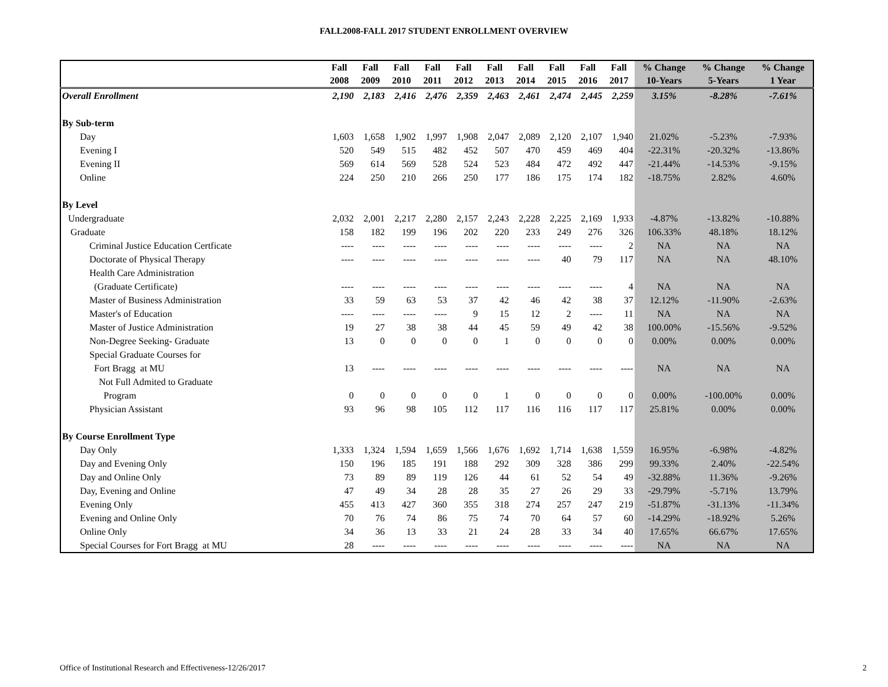FALL2008-FALL 2017 STUDENT ENROLLMENT OVERVIEW
| | Fall | Fall | Fall | Fall | Fall | Fall | Fall | Fall | Fall | Fall | % Change | % Change | % Change |
| --- | --- | --- | --- | --- | --- | --- | --- | --- | --- | --- | --- | --- | --- |
| | 2008 | 2009 | 2010 | 2011 | 2012 | 2013 | 2014 | 2015 | 2016 | 2017 | 10-Years | 5-Years | 1 Year |
| Overall Enrollment | 2,190 | 2,183 | 2,416 | 2,476 | 2,359 | 2,463 | 2,461 | 2,474 | 2,445 | 2,259 | 3.15% | -8.28% | -7.61% |
| By Sub-term | | | | | | | | | | | | | |
| Day | 1,603 | 1,658 | 1,902 | 1,997 | 1,908 | 2,047 | 2,089 | 2,120 | 2,107 | 1,940 | 21.02% | -5.23% | -7.93% |
| Evening I | 520 | 549 | 515 | 482 | 452 | 507 | 470 | 459 | 469 | 404 | -22.31% | -20.32% | -13.86% |
| Evening II | 569 | 614 | 569 | 528 | 524 | 523 | 484 | 472 | 492 | 447 | -21.44% | -14.53% | -9.15% |
| Online | 224 | 250 | 210 | 266 | 250 | 177 | 186 | 175 | 174 | 182 | -18.75% | 2.82% | 4.60% |
| By Level | | | | | | | | | | | | | |
| Undergraduate | 2,032 | 2,001 | 2,217 | 2,280 | 2,157 | 2,243 | 2,228 | 2,225 | 2,169 | 1,933 | -4.87% | -13.82% | -10.88% |
| Graduate | 158 | 182 | 199 | 196 | 202 | 220 | 233 | 249 | 276 | 326 | 106.33% | 48.18% | 18.12% |
| Criminal Justice Education Certficate | ---- | ---- | ---- | ---- | ---- | ---- | ---- | ---- | ---- | 2 | NA | NA | NA |
| Doctorate of Physical Therapy | ---- | ---- | ---- | ---- | ---- | ---- | ---- | 40 | 79 | 117 | NA | NA | 48.10% |
| Health Care Administration | | | | | | | | | | | | | |
| (Graduate Certificate) | ---- | ---- | ---- | ---- | ---- | ---- | ---- | ---- | ---- | 4 | NA | NA | NA |
| Master of Business Administration | 33 | 59 | 63 | 53 | 37 | 42 | 46 | 42 | 38 | 37 | 12.12% | -11.90% | -2.63% |
| Master's of Education | ---- | ---- | ---- | ---- | 9 | 15 | 12 | 2 | ---- | 11 | NA | NA | NA |
| Master of Justice Administration | 19 | 27 | 38 | 38 | 44 | 45 | 59 | 49 | 42 | 38 | 100.00% | -15.56% | -9.52% |
| Non-Degree Seeking- Graduate | 13 | 0 | 0 | 0 | 0 | 1 | 0 | 0 | 0 | 0 | 0.00% | 0.00% | 0.00% |
| Special Graduate Courses for | | | | | | | | | | | | | |
| Fort Bragg at MU | 13 | ---- | ---- | ---- | ---- | ---- | ---- | ---- | ---- | ---- | NA | NA | NA |
| Not Full Admited to Graduate | | | | | | | | | | | | | |
| Program | 0 | 0 | 0 | 0 | 0 | 1 | 0 | 0 | 0 | 0 | 0.00% | -100.00% | 0.00% |
| Physician Assistant | 93 | 96 | 98 | 105 | 112 | 117 | 116 | 116 | 117 | 117 | 25.81% | 0.00% | 0.00% |
| By Course Enrollment Type | | | | | | | | | | | | | |
| Day Only | 1,333 | 1,324 | 1,594 | 1,659 | 1,566 | 1,676 | 1,692 | 1,714 | 1,638 | 1,559 | 16.95% | -6.98% | -4.82% |
| Day and Evening Only | 150 | 196 | 185 | 191 | 188 | 292 | 309 | 328 | 386 | 299 | 99.33% | 2.40% | -22.54% |
| Day and Online Only | 73 | 89 | 89 | 119 | 126 | 44 | 61 | 52 | 54 | 49 | -32.88% | 11.36% | -9.26% |
| Day, Evening and Online | 47 | 49 | 34 | 28 | 28 | 35 | 27 | 26 | 29 | 33 | -29.79% | -5.71% | 13.79% |
| Evening Only | 455 | 413 | 427 | 360 | 355 | 318 | 274 | 257 | 247 | 219 | -51.87% | -31.13% | -11.34% |
| Evening and Online Only | 70 | 76 | 74 | 86 | 75 | 74 | 70 | 64 | 57 | 60 | -14.29% | -18.92% | 5.26% |
| Online Only | 34 | 36 | 13 | 33 | 21 | 24 | 28 | 33 | 34 | 40 | 17.65% | 66.67% | 17.65% |
| Special Courses for Fort Bragg at MU | 28 | ---- | ---- | ---- | ---- | ---- | ---- | ---- | ---- | ---- | NA | NA | NA |
Office of Institutional Research and Effectiveness-12/26/2017
2